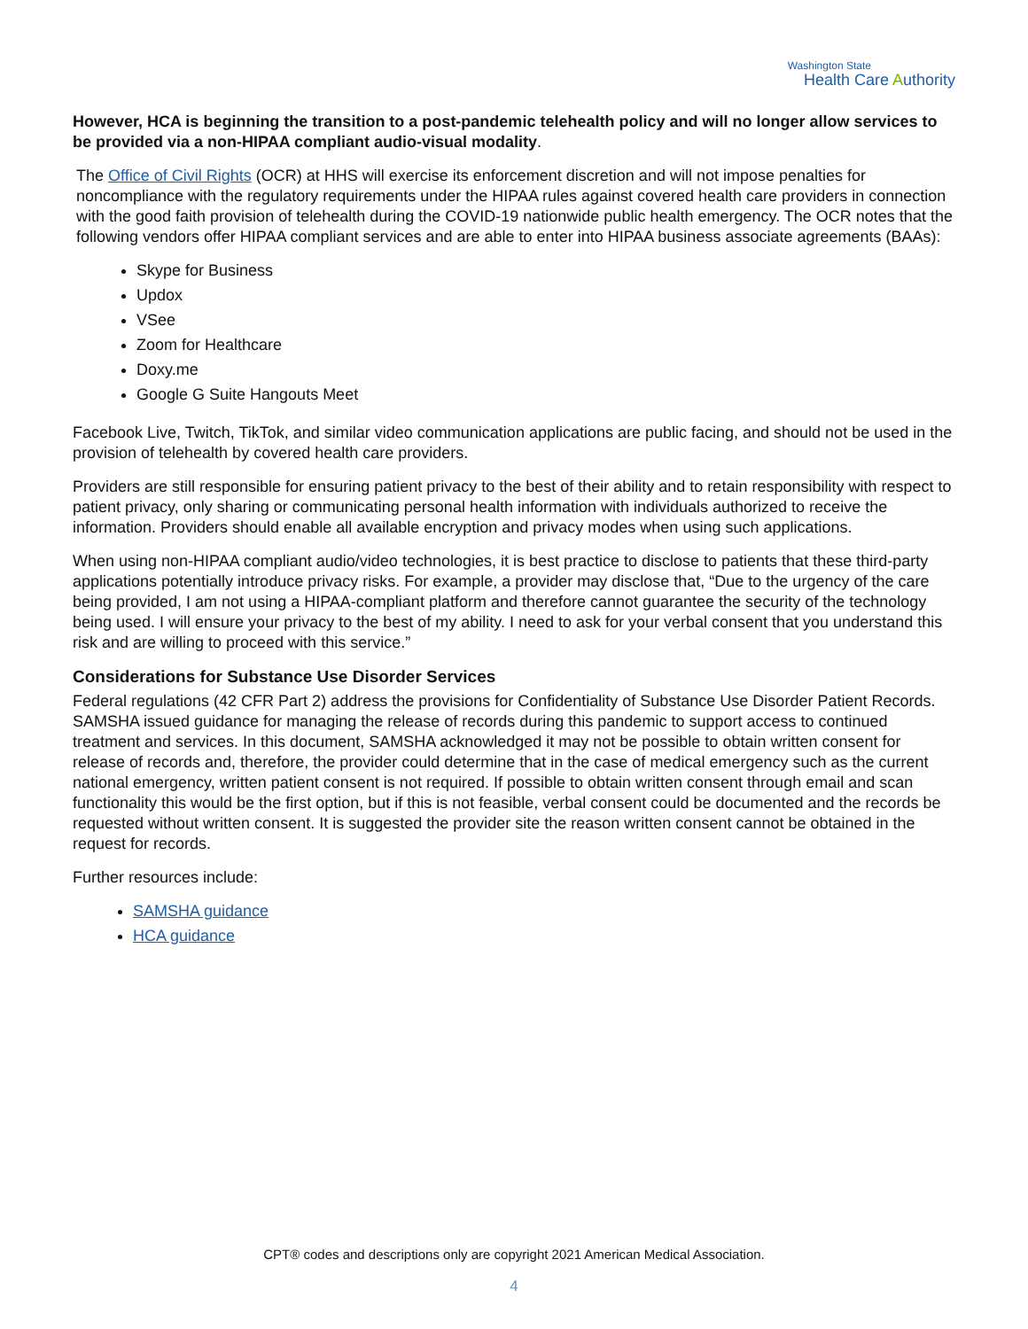Washington State
Health Care Authority
However, HCA is beginning the transition to a post-pandemic telehealth policy and will no longer allow services to be provided via a non-HIPAA compliant audio-visual modality.
The Office of Civil Rights (OCR) at HHS will exercise its enforcement discretion and will not impose penalties for noncompliance with the regulatory requirements under the HIPAA rules against covered health care providers in connection with the good faith provision of telehealth during the COVID-19 nationwide public health emergency. The OCR notes that the following vendors offer HIPAA compliant services and are able to enter into HIPAA business associate agreements (BAAs):
Skype for Business
Updox
VSee
Zoom for Healthcare
Doxy.me
Google G Suite Hangouts Meet
Facebook Live, Twitch, TikTok, and similar video communication applications are public facing, and should not be used in the provision of telehealth by covered health care providers.
Providers are still responsible for ensuring patient privacy to the best of their ability and to retain responsibility with respect to patient privacy, only sharing or communicating personal health information with individuals authorized to receive the information. Providers should enable all available encryption and privacy modes when using such applications.
When using non-HIPAA compliant audio/video technologies, it is best practice to disclose to patients that these third-party applications potentially introduce privacy risks. For example, a provider may disclose that, “Due to the urgency of the care being provided, I am not using a HIPAA-compliant platform and therefore cannot guarantee the security of the technology being used. I will ensure your privacy to the best of my ability. I need to ask for your verbal consent that you understand this risk and are willing to proceed with this service.”
Considerations for Substance Use Disorder Services
Federal regulations (42 CFR Part 2) address the provisions for Confidentiality of Substance Use Disorder Patient Records. SAMSHA issued guidance for managing the release of records during this pandemic to support access to continued treatment and services. In this document, SAMSHA acknowledged it may not be possible to obtain written consent for release of records and, therefore, the provider could determine that in the case of medical emergency such as the current national emergency, written patient consent is not required. If possible to obtain written consent through email and scan functionality this would be the first option, but if this is not feasible, verbal consent could be documented and the records be requested without written consent. It is suggested the provider site the reason written consent cannot be obtained in the request for records.
Further resources include:
SAMSHA guidance
HCA guidance
CPT® codes and descriptions only are copyright 2021 American Medical Association.
4